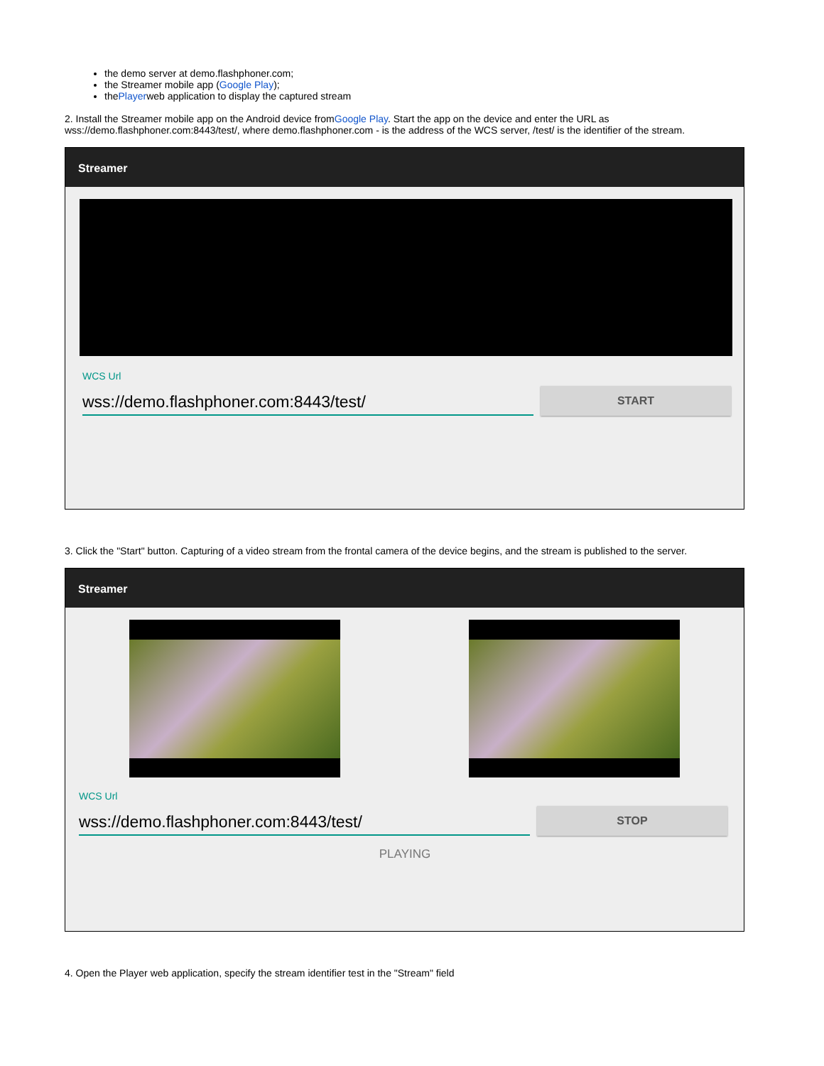the demo server at demo.flashphoner.com;
the Streamer mobile app (Google Play);
thePlayerweb application to display the captured stream
2. Install the Streamer mobile app on the Android device fromGoogle Play. Start the app on the device and enter the URL as wss://demo.flashphoner.com:8443/test/, where demo.flashphoner.com - is the address of the WCS server, /test/ is the identifier of the stream.
Streamer
WCS Url
wss://demo.flashphoner.com:8443/test/
START
3. Click the "Start" button. Capturing of a video stream from the frontal camera of the device begins, and the stream is published to the server.
Streamer
WCS Url
wss://demo.flashphoner.com:8443/test/
STOP
PLAYING
4. Open the Player web application, specify the stream identifier test in the "Stream" field